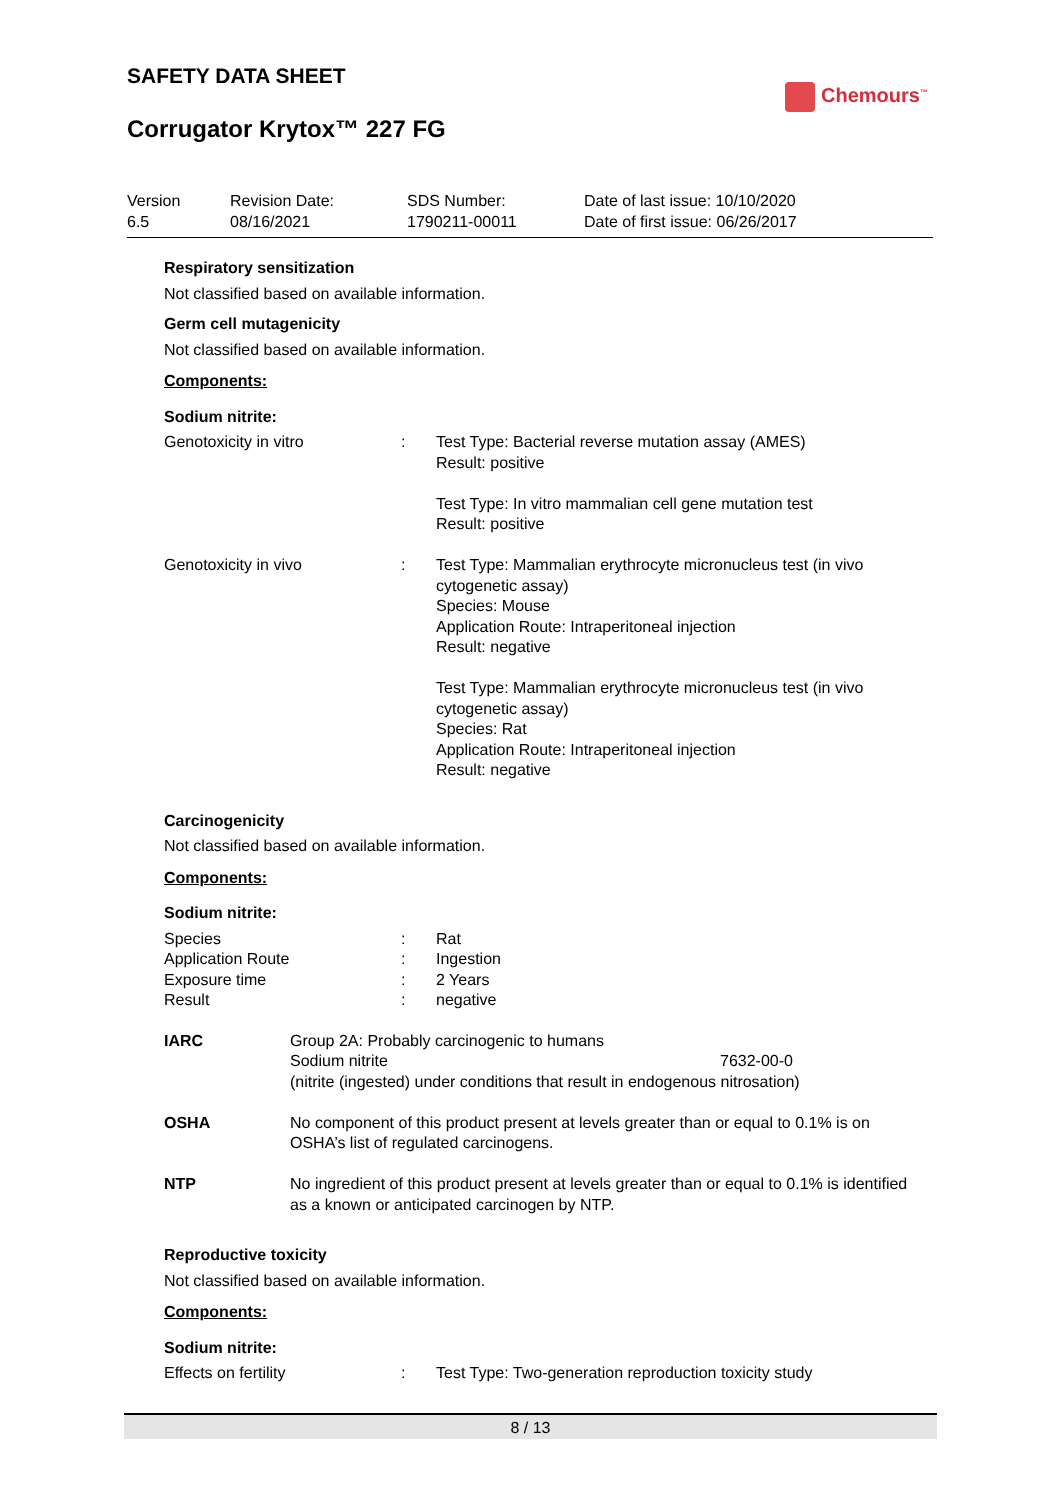SAFETY DATA SHEET
Chemours<sup>™</sup>
Corrugator Krytox™ 227 FG
| Version 6.5 | Revision Date: 08/16/2021 | SDS Number: 1790211-00011 | Date of last issue: 10/10/2020 Date of first issue: 06/26/2017 |
Respiratory sensitization
Not classified based on available information.
Germ cell mutagenicity
Not classified based on available information.
Components:
Sodium nitrite:
| Genotoxicity in vitro | : | Test Type: Bacterial reverse mutation assay (AMES) Result: positive Test Type: In vitro mammalian cell gene mutation test Result: positive |
| Genotoxicity in vivo | : | Test Type: Mammalian erythrocyte micronucleus test (in vivo cytogenetic assay) Species: Mouse Application Route: Intraperitoneal injection Result: negative Test Type: Mammalian erythrocyte micronucleus test (in vivo cytogenetic assay) Species: Rat Application Route: Intraperitoneal injection Result: negative |
Carcinogenicity
Not classified based on available information.
Components:
Sodium nitrite:
| Species | : | Rat |
| Application Route | : | Ingestion |
| Exposure time | : | 2 Years |
| Result | : | negative |
| IARC | Group 2A: Probably carcinogenic to humans Sodium nitrite 7632-00-0 (nitrite (ingested) under conditions that result in endogenous nitrosation) |
| OSHA | No component of this product present at levels greater than or equal to 0.1% is on OSHA’s list of regulated carcinogens. |
| NTP | No ingredient of this product present at levels greater than or equal to 0.1% is identified as a known or anticipated carcinogen by NTP. |
Reproductive toxicity
Not classified based on available information.
Components:
Sodium nitrite:
| Effects on fertility | : | Test Type: Two-generation reproduction toxicity study |
8 / 13